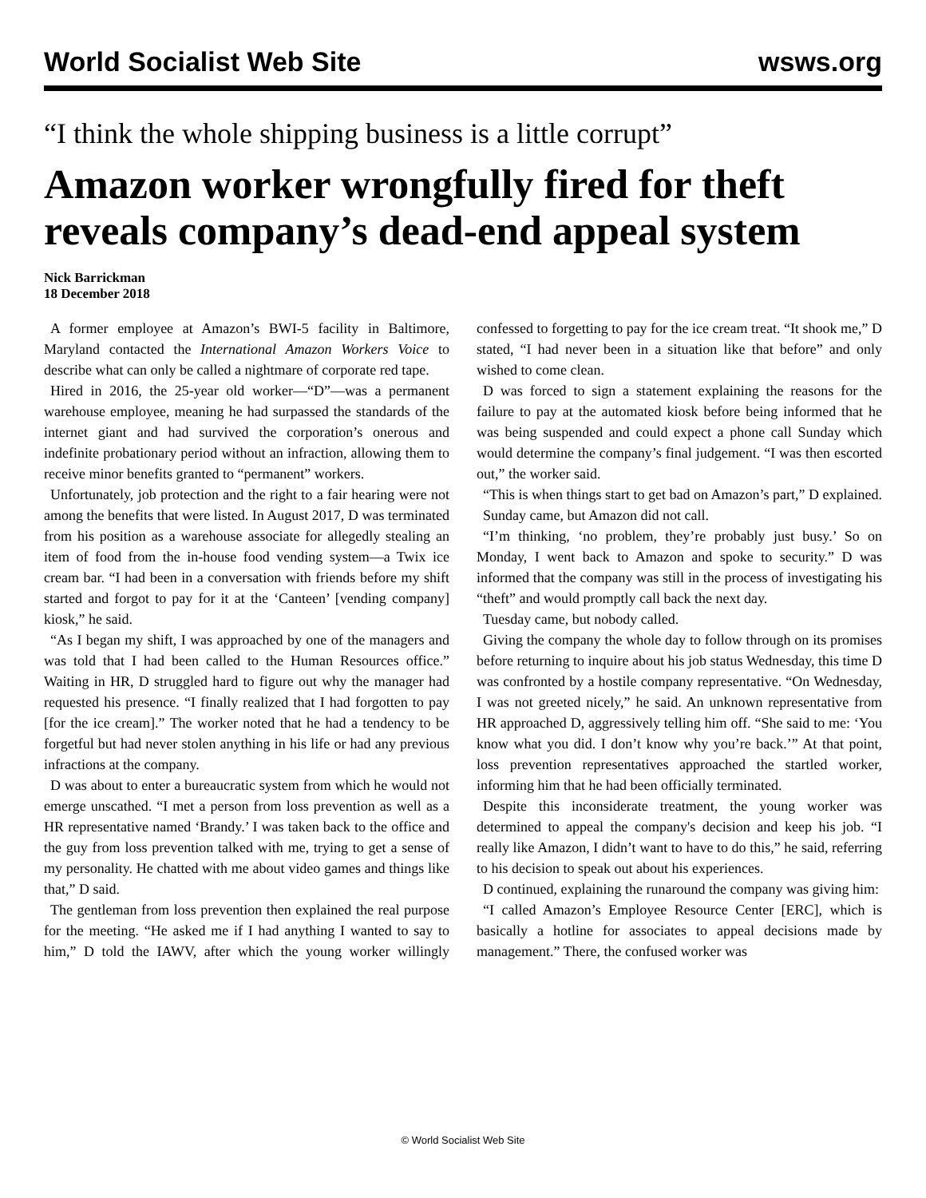World Socialist Web Site wsws.org
“I think the whole shipping business is a little corrupt”
Amazon worker wrongfully fired for theft reveals company’s dead-end appeal system
Nick Barrickman
18 December 2018
A former employee at Amazon’s BWI-5 facility in Baltimore, Maryland contacted the International Amazon Workers Voice to describe what can only be called a nightmare of corporate red tape.
Hired in 2016, the 25-year old worker—“D”—was a permanent warehouse employee, meaning he had surpassed the standards of the internet giant and had survived the corporation’s onerous and indefinite probationary period without an infraction, allowing them to receive minor benefits granted to “permanent” workers.
Unfortunately, job protection and the right to a fair hearing were not among the benefits that were listed. In August 2017, D was terminated from his position as a warehouse associate for allegedly stealing an item of food from the in-house food vending system—a Twix ice cream bar. “I had been in a conversation with friends before my shift started and forgot to pay for it at the ‘Canteen’ [vending company] kiosk,” he said.
“As I began my shift, I was approached by one of the managers and was told that I had been called to the Human Resources office.” Waiting in HR, D struggled hard to figure out why the manager had requested his presence. “I finally realized that I had forgotten to pay [for the ice cream].” The worker noted that he had a tendency to be forgetful but had never stolen anything in his life or had any previous infractions at the company.
D was about to enter a bureaucratic system from which he would not emerge unscathed. “I met a person from loss prevention as well as a HR representative named ‘Brandy.’ I was taken back to the office and the guy from loss prevention talked with me, trying to get a sense of my personality. He chatted with me about video games and things like that,” D said.
The gentleman from loss prevention then explained the real purpose for the meeting. “He asked me if I had anything I wanted to say to him,” D told the IAWV, after which the young worker willingly confessed to forgetting to pay for the ice cream treat. “It shook me,” D stated, “I had never been in a situation like that before” and only wished to come clean.
D was forced to sign a statement explaining the reasons for the failure to pay at the automated kiosk before being informed that he was being suspended and could expect a phone call Sunday which would determine the company’s final judgement. “I was then escorted out,” the worker said.
“This is when things start to get bad on Amazon’s part,” D explained.
Sunday came, but Amazon did not call.
“I’m thinking, ‘no problem, they’re probably just busy.’ So on Monday, I went back to Amazon and spoke to security.” D was informed that the company was still in the process of investigating his “theft” and would promptly call back the next day.
Tuesday came, but nobody called.
Giving the company the whole day to follow through on its promises before returning to inquire about his job status Wednesday, this time D was confronted by a hostile company representative. “On Wednesday, I was not greeted nicely,” he said. An unknown representative from HR approached D, aggressively telling him off. “She said to me: ‘You know what you did. I don’t know why you’re back.’” At that point, loss prevention representatives approached the startled worker, informing him that he had been officially terminated.
Despite this inconsiderate treatment, the young worker was determined to appeal the company's decision and keep his job. “I really like Amazon, I didn’t want to have to do this,” he said, referring to his decision to speak out about his experiences.
D continued, explaining the runaround the company was giving him:
“I called Amazon’s Employee Resource Center [ERC], which is basically a hotline for associates to appeal decisions made by management.” There, the confused worker was
© World Socialist Web Site